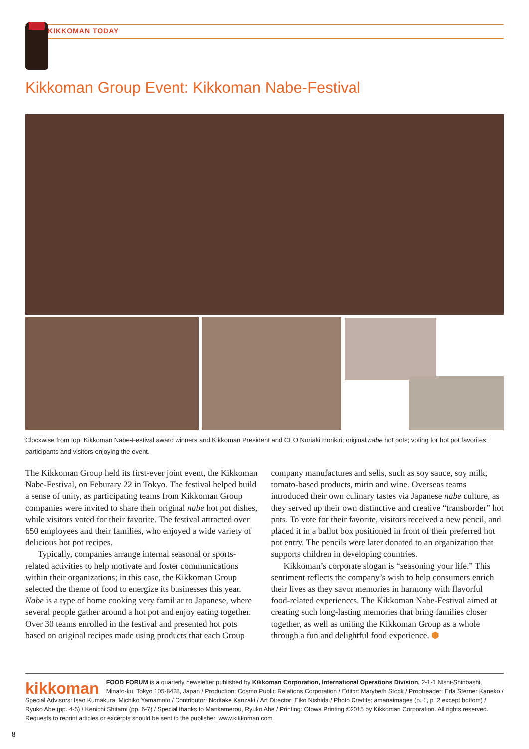KIKKOMAN TODAY
Kikkoman Group Event: Kikkoman Nabe-Festival
Clockwise from top: Kikkoman Nabe-Festival award winners and Kikkoman President and CEO Noriaki Horikiri; original nabe hot pots; voting for hot pot favorites; participants and visitors enjoying the event.
The Kikkoman Group held its first-ever joint event, the Kikkoman Nabe-Festival, on Feburary 22 in Tokyo. The festival helped build a sense of unity, as participating teams from Kikkoman Group companies were invited to share their original nabe hot pot dishes, while visitors voted for their favorite. The festival attracted over 650 employees and their families, who enjoyed a wide variety of delicious hot pot recipes.
Typically, companies arrange internal seasonal or sports-related activities to help motivate and foster communications within their organizations; in this case, the Kikkoman Group selected the theme of food to energize its businesses this year. Nabe is a type of home cooking very familiar to Japanese, where several people gather around a hot pot and enjoy eating together. Over 30 teams enrolled in the festival and presented hot pots based on original recipes made using products that each Group company manufactures and sells, such as soy sauce, soy milk, tomato-based products, mirin and wine. Overseas teams introduced their own culinary tastes via Japanese nabe culture, as they served up their own distinctive and creative “transborder” hot pots. To vote for their favorite, visitors received a new pencil, and placed it in a ballot box positioned in front of their preferred hot pot entry. The pencils were later donated to an organization that supports children in developing countries.
Kikkoman’s corporate slogan is “seasoning your life.” This sentiment reflects the company’s wish to help consumers enrich their lives as they savor memories in harmony with flavorful food-related experiences. The Kikkoman Nabe-Festival aimed at creating such long-lasting memories that bring families closer together, as well as uniting the Kikkoman Group as a whole through a fun and delightful food experience. ⬢
kikkoman FOOD FORUM is a quarterly newsletter published by Kikkoman Corporation, International Operations Division, 2-1-1 Nishi-Shinbashi, Minato-ku, Tokyo 105-8428, Japan / Production: Cosmo Public Relations Corporation / Editor: Marybeth Stock / Proofreader: Eda Sterner Kaneko / Special Advisors: Isao Kumakura, Michiko Yamamoto / Contributor: Noritake Kanzaki / Art Director: Eiko Nishida / Photo Credits: amanaimages (p. 1, p. 2 except bottom) / Ryuko Abe (pp. 4-5) / Kenichi Shitami (pp. 6-7) / Special thanks to Mankamerou, Ryuko Abe / Printing: Otowa Printing ©2015 by Kikkoman Corporation. All rights reserved. Requests to reprint articles or excerpts should be sent to the publisher. www.kikkoman.com
8